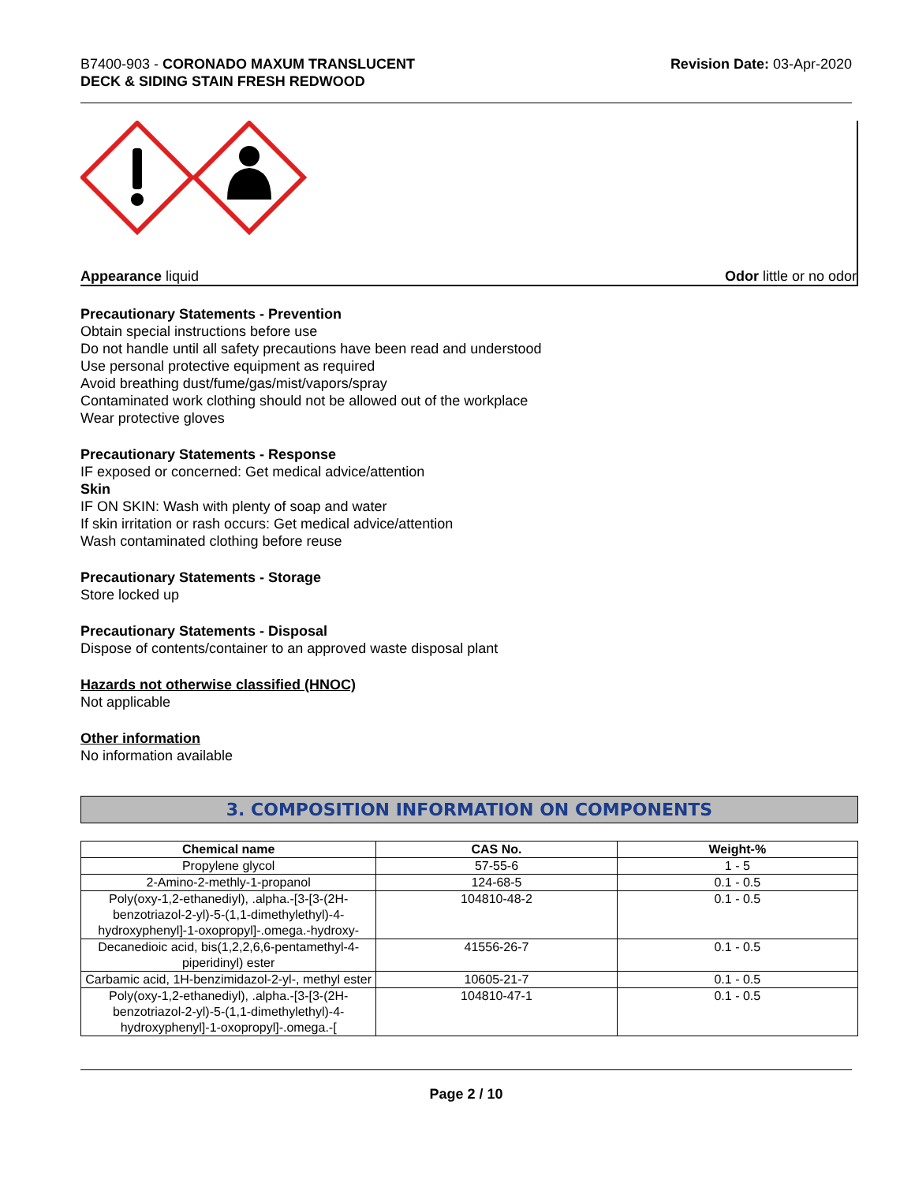B7400-903 - CORONADO MAXUM TRANSLUCENT
DECK & SIDING STAIN FRESH REDWOOD
Revision Date: 03-Apr-2020
Appearance liquid Odor little or no odor
Precautionary Statements - Prevention
Obtain special instructions before use
Do not handle until all safety precautions have been read and understood
Use personal protective equipment as required
Avoid breathing dust/fume/gas/mist/vapors/spray
Contaminated work clothing should not be allowed out of the workplace
Wear protective gloves
Precautionary Statements - Response
IF exposed or concerned: Get medical advice/attention
Skin
IF ON SKIN: Wash with plenty of soap and water
If skin irritation or rash occurs: Get medical advice/attention
Wash contaminated clothing before reuse
Precautionary Statements - Storage
Store locked up
Precautionary Statements - Disposal
Dispose of contents/container to an approved waste disposal plant
Hazards not otherwise classified (HNOC)
Not applicable
Other information
No information available
3. COMPOSITION INFORMATION ON COMPONENTS
| Chemical name | CAS No. | Weight-% |
| --- | --- | --- |
| Propylene glycol | 57-55-6 | 1 - 5 |
| 2-Amino-2-methly-1-propanol | 124-68-5 | 0.1 - 0.5 |
| Poly(oxy-1,2-ethanediyl), .alpha.-[3-[3-(2H-benzotriazol-2-yl)-5-(1,1-dimethylethyl)-4-hydroxyphenyl]-1-oxopropyl]-.omega.-hydroxy- | 104810-48-2 | 0.1 - 0.5 |
| Decanedioic acid, bis(1,2,2,6,6-pentamethyl-4-piperidinyl) ester | 41556-26-7 | 0.1 - 0.5 |
| Carbamic acid, 1H-benzimidazol-2-yl-, methyl ester | 10605-21-7 | 0.1 - 0.5 |
| Poly(oxy-1,2-ethanediyl), .alpha.-[3-[3-(2H-benzotriazol-2-yl)-5-(1,1-dimethylethyl)-4-hydroxyphenyl]-1-oxopropyl]-.omega.-[ | 104810-47-1 | 0.1 - 0.5 |
Page 2 / 10